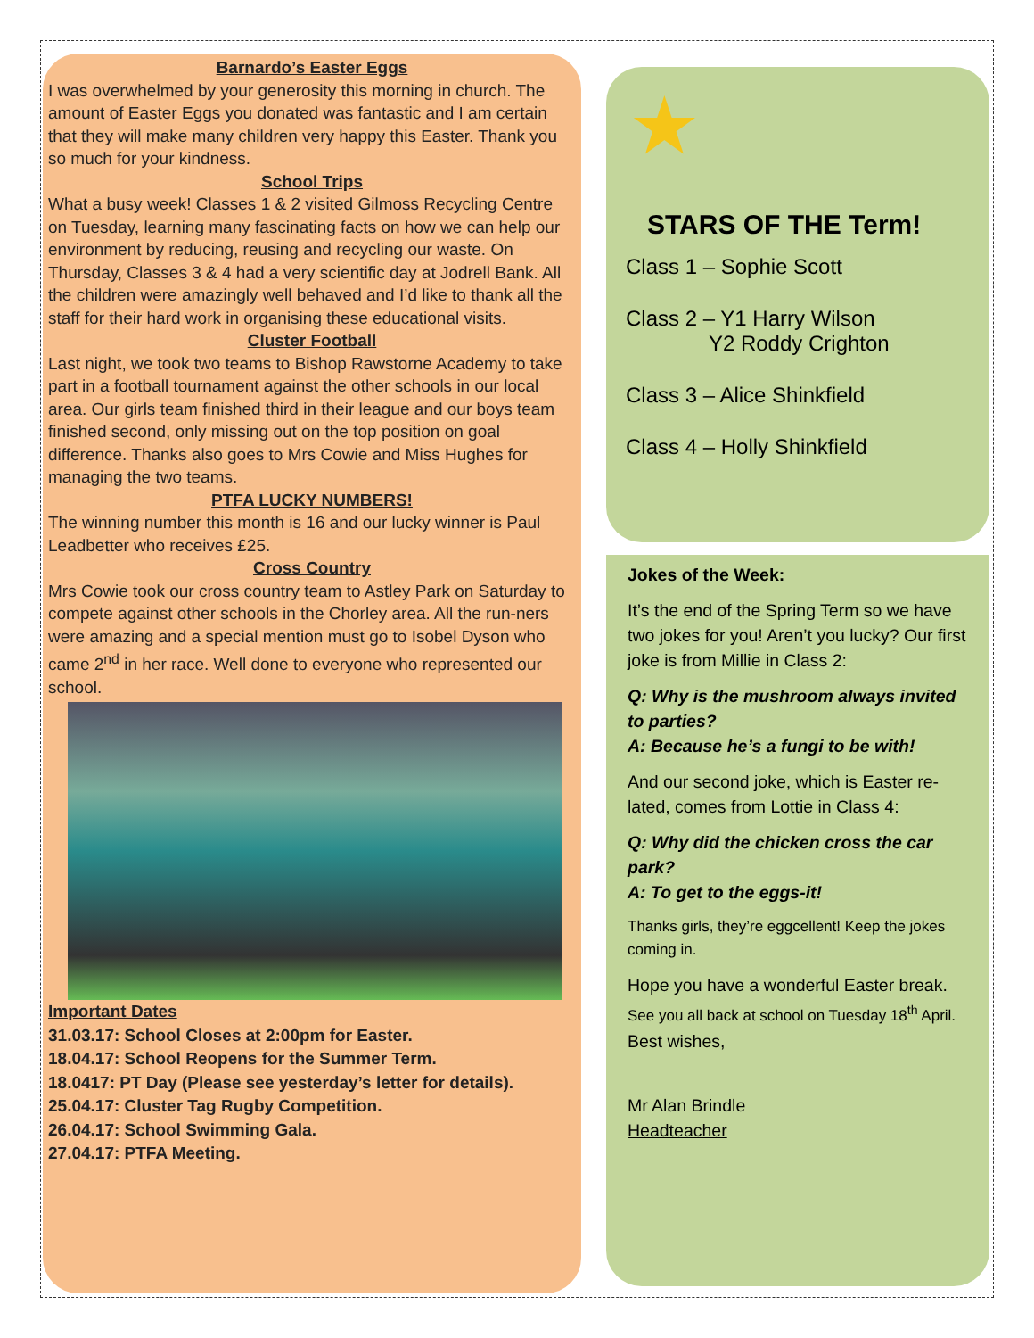Barnardo’s Easter Eggs
I was overwhelmed by your generosity this morning in church. The amount of Easter Eggs you donated was fantastic and I am certain that they will make many children very happy this Easter. Thank you so much for your kindness.
School Trips
What a busy week! Classes 1 & 2 visited Gilmoss Recycling Centre on Tuesday, learning many fascinating facts on how we can help our environment by reducing, reusing and recycling our waste. On Thursday, Classes 3 & 4 had a very scientific day at Jodrell Bank. All the children were amazingly well behaved and I’d like to thank all the staff for their hard work in organising these educational visits.
Cluster Football
Last night, we took two teams to Bishop Rawstorne Academy to take part in a football tournament against the other schools in our local area. Our girls team finished third in their league and our boys team finished second, only missing out on the top position on goal difference. Thanks also goes to Mrs Cowie and Miss Hughes for managing the two teams.
PTFA LUCKY NUMBERS!
The winning number this month is 16 and our lucky winner is Paul Leadbetter who receives £25.
Cross Country
Mrs Cowie took our cross country team to Astley Park on Saturday to compete against other schools in the Chorley area. All the run-ners were amazing and a special mention must go to Isobel Dyson who came 2<sup>nd</sup> in her race. Well done to everyone who represented our school.
Important Dates
31.03.17: School Closes at 2:00pm for Easter.
18.04.17: School Reopens for the Summer Term.
18.0417: PT Day (Please see yesterday’s letter for details).
25.04.17: Cluster Tag Rugby Competition.
26.04.17: School Swimming Gala.
27.04.17: PTFA Meeting.
STARS OF THE Term!
Class 1 – Sophie Scott
Class 2 – Y1 Harry Wilson
Y2 Roddy Crighton
Class 3 – Alice Shinkfield
Class 4 – Holly Shinkfield
★
Jokes of the Week:
It’s the end of the Spring Term so we have two jokes for you! Aren’t you lucky? Our first joke is from Millie in Class 2:
Q: Why is the mushroom always invited to parties?
A: Because he’s a fungi to be with!
And our second joke, which is Easter re-lated, comes from Lottie in Class 4:
Q: Why did the chicken cross the car park?
A: To get to the eggs-it!
Thanks girls, they’re eggcellent! Keep the jokes coming in.
Hope you have a wonderful Easter break.
See you all back at school on Tuesday 18<sup>th</sup> April.
Best wishes,
Mr Alan Brindle
Headteacher